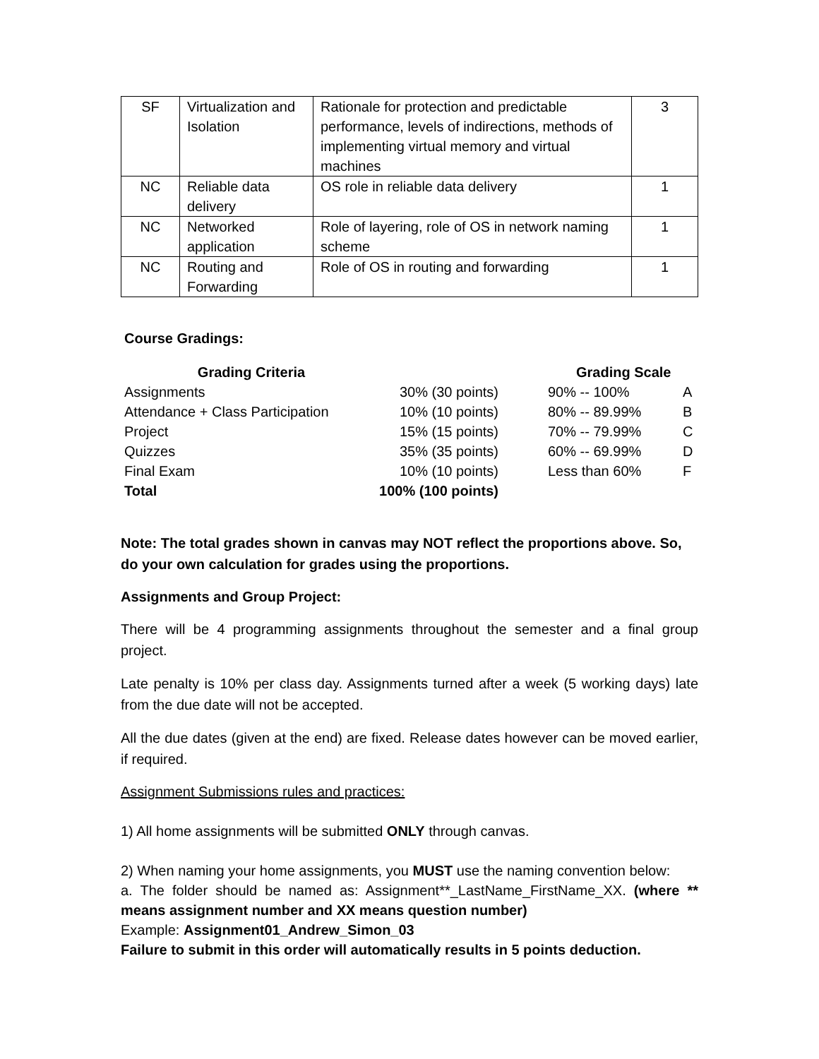| SF | Virtualization and Isolation | Rationale for protection and predictable performance, levels of indirections, methods of implementing virtual memory and virtual machines | 3 |
| NC | Reliable data delivery | OS role in reliable data delivery | 1 |
| NC | Networked application | Role of layering, role of OS in network naming scheme | 1 |
| NC | Routing and Forwarding | Role of OS in routing and forwarding | 1 |
Course Gradings:
| Grading Criteria | | | Grading Scale | |
| --- | --- | --- | --- | --- |
| Assignments | 30% (30 points) | | 90% -- 100% | A |
| Attendance + Class Participation | 10% (10 points) | | 80% -- 89.99% | B |
| Project | 15% (15 points) | | 70% -- 79.99% | C |
| Quizzes | 35% (35 points) | | 60% -- 69.99% | D |
| Final Exam | 10% (10 points) | | Less than 60% | F |
| Total | 100% (100 points) | | | |
Note: The total grades shown in canvas may NOT reflect the proportions above. So, do your own calculation for grades using the proportions.
Assignments and Group Project:
There will be 4 programming assignments throughout the semester and a final group project.
Late penalty is 10% per class day. Assignments turned after a week (5 working days) late from the due date will not be accepted.
All the due dates (given at the end) are fixed. Release dates however can be moved earlier, if required.
Assignment Submissions rules and practices:
1) All home assignments will be submitted ONLY through canvas.
2) When naming your home assignments, you MUST use the naming convention below:
a. The folder should be named as: Assignment**_LastName_FirstName_XX. (where ** means assignment number and XX means question number)
Example: Assignment01_Andrew_Simon_03
Failure to submit in this order will automatically results in 5 points deduction.